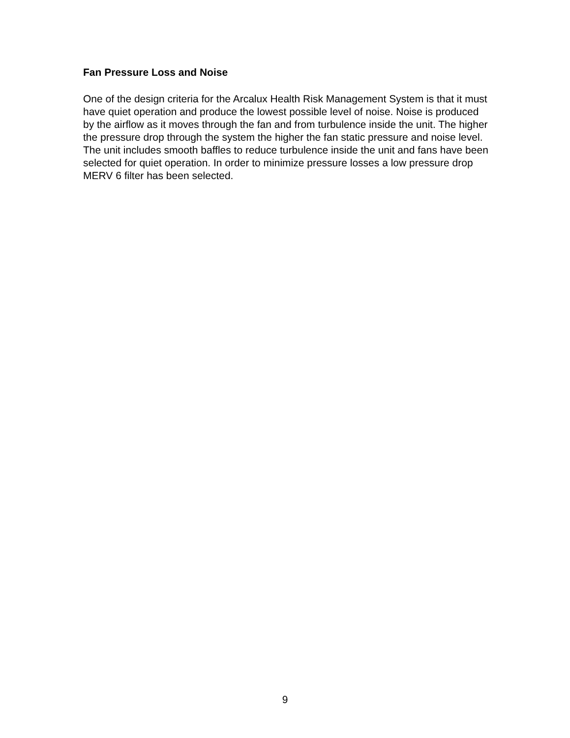Fan Pressure Loss and Noise
One of the design criteria for the Arcalux Health Risk Management System is that it must have quiet operation and produce the lowest possible level of noise. Noise is produced by the airflow as it moves through the fan and from turbulence inside the unit. The higher the pressure drop through the system the higher the fan static pressure and noise level. The unit includes smooth baffles to reduce turbulence inside the unit and fans have been selected for quiet operation. In order to minimize pressure losses a low pressure drop MERV 6 filter has been selected.
9